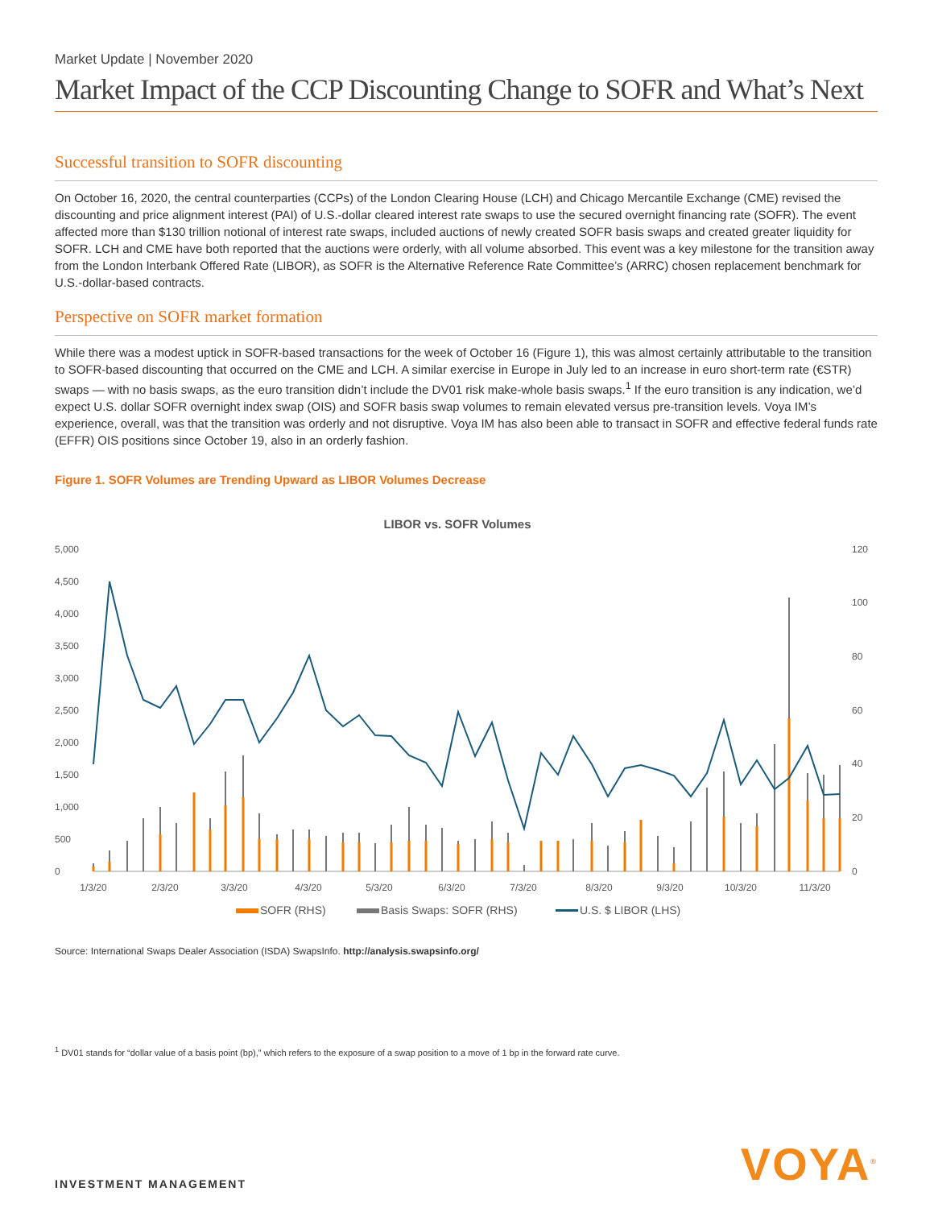Market Update | November 2020
Market Impact of the CCP Discounting Change to SOFR and What’s Next
Successful transition to SOFR discounting
On October 16, 2020, the central counterparties (CCPs) of the London Clearing House (LCH) and Chicago Mercantile Exchange (CME) revised the discounting and price alignment interest (PAI) of U.S.-dollar cleared interest rate swaps to use the secured overnight financing rate (SOFR). The event affected more than $130 trillion notional of interest rate swaps, included auctions of newly created SOFR basis swaps and created greater liquidity for SOFR. LCH and CME have both reported that the auctions were orderly, with all volume absorbed. This event was a key milestone for the transition away from the London Interbank Offered Rate (LIBOR), as SOFR is the Alternative Reference Rate Committee’s (ARRC) chosen replacement benchmark for U.S.-dollar-based contracts.
Perspective on SOFR market formation
While there was a modest uptick in SOFR-based transactions for the week of October 16 (Figure 1), this was almost certainly attributable to the transition to SOFR-based discounting that occurred on the CME and LCH. A similar exercise in Europe in July led to an increase in euro short-term rate (€STR) swaps — with no basis swaps, as the euro transition didn’t include the DV01 risk make-whole basis swaps.<sup>1</sup> If the euro transition is any indication, we’d expect U.S. dollar SOFR overnight index swap (OIS) and SOFR basis swap volumes to remain elevated versus pre-transition levels. Voya IM’s experience, overall, was that the transition was orderly and not disruptive. Voya IM has also been able to transact in SOFR and effective federal funds rate (EFFR) OIS positions since October 19, also in an orderly fashion.
Figure 1. SOFR Volumes are Trending Upward as LIBOR Volumes Decrease
LIBOR vs. SOFR Volumes
5,000
4,500
4,000
3,500
3,000
2,500
2,000
1,500
1,000
500
0
120
100
80
60
40
20
0
1/3/20
2/3/20
3/3/20
4/3/20
5/3/20
6/3/20
7/3/20
8/3/20
9/3/20
10/3/20
11/3/20
SOFR (RHS)
Basis Swaps: SOFR (RHS)
U.S. $ LIBOR (LHS)
Source: International Swaps Dealer Association (ISDA) SwapsInfo. http://analysis.swapsinfo.org/
<sup>1</sup> DV01 stands for “dollar value of a basis point (bp),” which refers to the exposure of a swap position to a move of 1 bp in the forward rate curve.
INVESTMENT MANAGEMENT
VOYA<sup>®</sup>